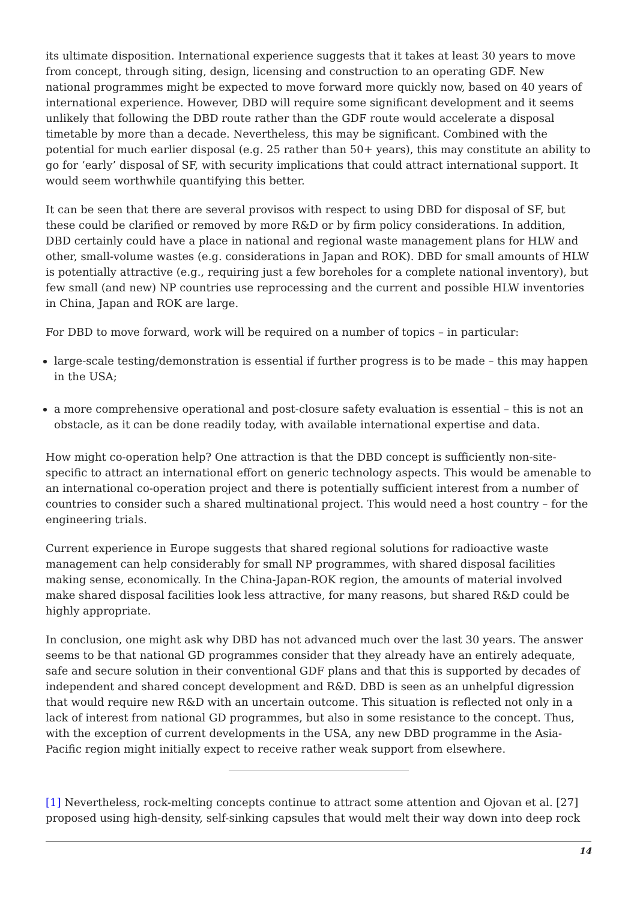its ultimate disposition. International experience suggests that it takes at least 30 years to move from concept, through siting, design, licensing and construction to an operating GDF. New national programmes might be expected to move forward more quickly now, based on 40 years of international experience. However, DBD will require some significant development and it seems unlikely that following the DBD route rather than the GDF route would accelerate a disposal timetable by more than a decade. Nevertheless, this may be significant. Combined with the potential for much earlier disposal (e.g. 25 rather than 50+ years), this may constitute an ability to go for ‘early’ disposal of SF, with security implications that could attract international support. It would seem worthwhile quantifying this better.
It can be seen that there are several provisos with respect to using DBD for disposal of SF, but these could be clarified or removed by more R&D or by firm policy considerations. In addition, DBD certainly could have a place in national and regional waste management plans for HLW and other, small-volume wastes (e.g. considerations in Japan and ROK). DBD for small amounts of HLW is potentially attractive (e.g., requiring just a few boreholes for a complete national inventory), but few small (and new) NP countries use reprocessing and the current and possible HLW inventories in China, Japan and ROK are large.
For DBD to move forward, work will be required on a number of topics – in particular:
large-scale testing/demonstration is essential if further progress is to be made – this may happen in the USA;
a more comprehensive operational and post-closure safety evaluation is essential – this is not an obstacle, as it can be done readily today, with available international expertise and data.
How might co-operation help? One attraction is that the DBD concept is sufficiently non-site-specific to attract an international effort on generic technology aspects. This would be amenable to an international co-operation project and there is potentially sufficient interest from a number of countries to consider such a shared multinational project. This would need a host country – for the engineering trials.
Current experience in Europe suggests that shared regional solutions for radioactive waste management can help considerably for small NP programmes, with shared disposal facilities making sense, economically. In the China-Japan-ROK region, the amounts of material involved make shared disposal facilities look less attractive, for many reasons, but shared R&D could be highly appropriate.
In conclusion, one might ask why DBD has not advanced much over the last 30 years. The answer seems to be that national GD programmes consider that they already have an entirely adequate, safe and secure solution in their conventional GDF plans and that this is supported by decades of independent and shared concept development and R&D. DBD is seen as an unhelpful digression that would require new R&D with an uncertain outcome. This situation is reflected not only in a lack of interest from national GD programmes, but also in some resistance to the concept. Thus, with the exception of current developments in the USA, any new DBD programme in the Asia-Pacific region might initially expect to receive rather weak support from elsewhere.
[1] Nevertheless, rock-melting concepts continue to attract some attention and Ojovan et al. [27] proposed using high-density, self-sinking capsules that would melt their way down into deep rock
14